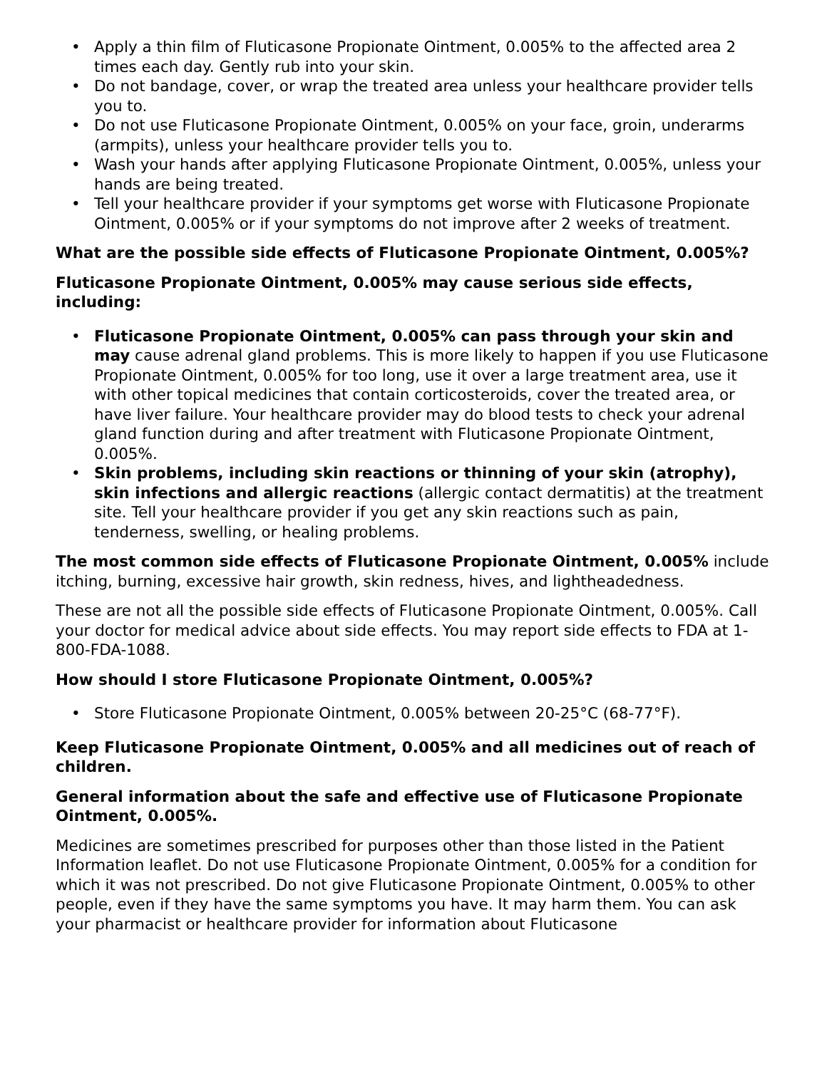• Apply a thin film of Fluticasone Propionate Ointment, 0.005% to the affected area 2 times each day. Gently rub into your skin.
• Do not bandage, cover, or wrap the treated area unless your healthcare provider tells you to.
• Do not use Fluticasone Propionate Ointment, 0.005% on your face, groin, underarms (armpits), unless your healthcare provider tells you to.
• Wash your hands after applying Fluticasone Propionate Ointment, 0.005%, unless your hands are being treated.
• Tell your healthcare provider if your symptoms get worse with Fluticasone Propionate Ointment, 0.005% or if your symptoms do not improve after 2 weeks of treatment.
What are the possible side effects of Fluticasone Propionate Ointment, 0.005%?
Fluticasone Propionate Ointment, 0.005% may cause serious side effects, including:
• Fluticasone Propionate Ointment, 0.005% can pass through your skin and may cause adrenal gland problems. This is more likely to happen if you use Fluticasone Propionate Ointment, 0.005% for too long, use it over a large treatment area, use it with other topical medicines that contain corticosteroids, cover the treated area, or have liver failure. Your healthcare provider may do blood tests to check your adrenal gland function during and after treatment with Fluticasone Propionate Ointment, 0.005%.
• Skin problems, including skin reactions or thinning of your skin (atrophy), skin infections and allergic reactions (allergic contact dermatitis) at the treatment site. Tell your healthcare provider if you get any skin reactions such as pain, tenderness, swelling, or healing problems.
The most common side effects of Fluticasone Propionate Ointment, 0.005% include itching, burning, excessive hair growth, skin redness, hives, and lightheadedness.
These are not all the possible side effects of Fluticasone Propionate Ointment, 0.005%. Call your doctor for medical advice about side effects. You may report side effects to FDA at 1-800-FDA-1088.
How should I store Fluticasone Propionate Ointment, 0.005%?
• Store Fluticasone Propionate Ointment, 0.005% between 20-25°C (68-77°F).
Keep Fluticasone Propionate Ointment, 0.005% and all medicines out of reach of children.
General information about the safe and effective use of Fluticasone Propionate Ointment, 0.005%.
Medicines are sometimes prescribed for purposes other than those listed in the Patient Information leaflet. Do not use Fluticasone Propionate Ointment, 0.005% for a condition for which it was not prescribed. Do not give Fluticasone Propionate Ointment, 0.005% to other people, even if they have the same symptoms you have. It may harm them. You can ask your pharmacist or healthcare provider for information about Fluticasone